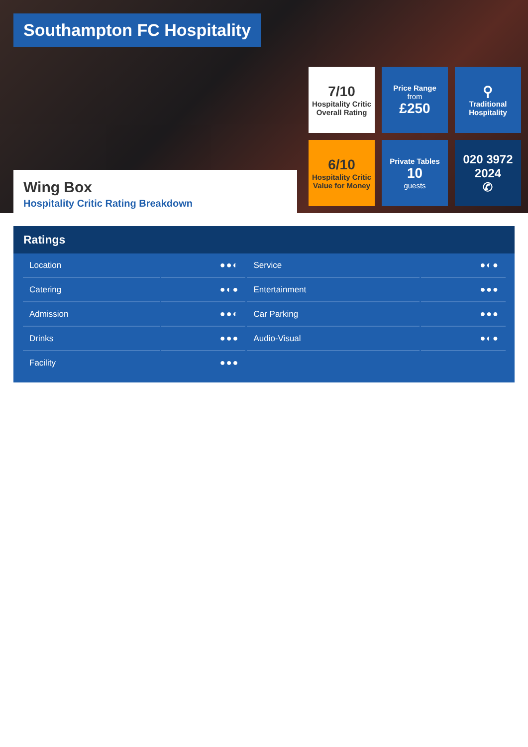Southampton FC Hospitality
7/10
Hospitality Critic
Overall Rating
Price Range
from
£250
⚲
Traditional
Hospitality
6/10
Hospitality Critic
Value for Money
Private Tables
10
guests
020 3972
2024
✆
Wing Box
Hospitality Critic Rating Breakdown
Ratings
| Location | ●●◐ | Service | ●◐● |
| Catering | ●◐● | Entertainment | ●●● |
| Admission | ●●◐ | Car Parking | ●●● |
| Drinks | ●●● | Audio-Visual | ●◐● |
| Facility | ●●● | | |